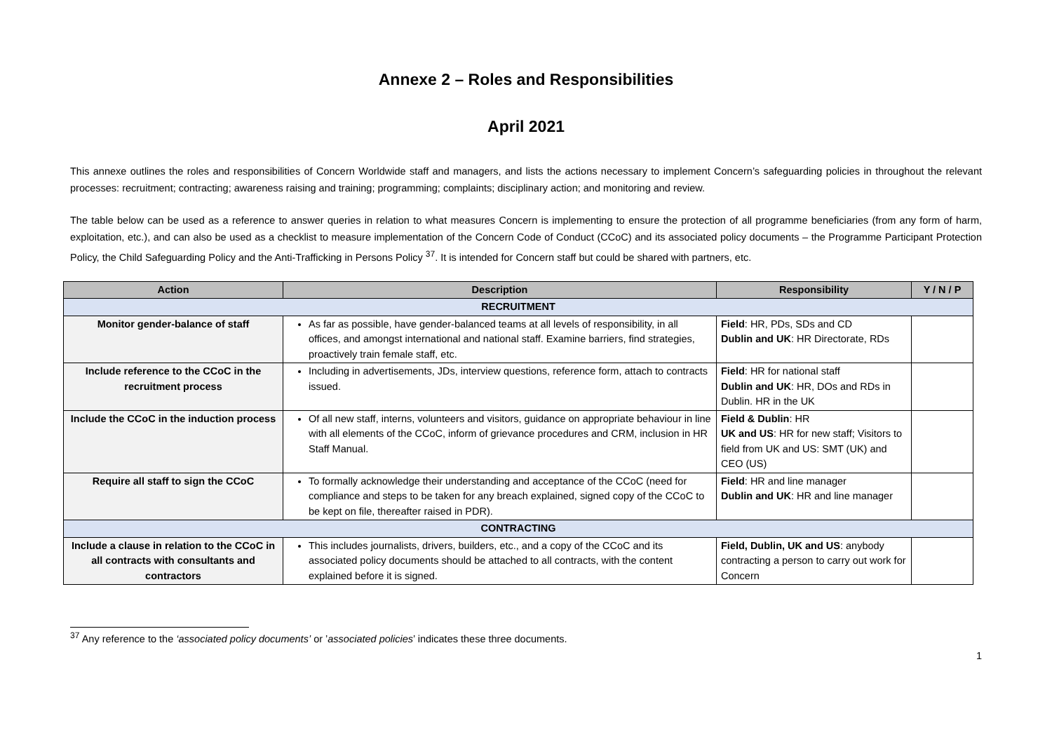Annexe 2 – Roles and Responsibilities
April 2021
This annexe outlines the roles and responsibilities of Concern Worldwide staff and managers, and lists the actions necessary to implement Concern’s safeguarding policies in throughout the relevant processes: recruitment; contracting; awareness raising and training; programming; complaints; disciplinary action; and monitoring and review.
The table below can be used as a reference to answer queries in relation to what measures Concern is implementing to ensure the protection of all programme beneficiaries (from any form of harm, exploitation, etc.), and can also be used as a checklist to measure implementation of the Concern Code of Conduct (CCoC) and its associated policy documents – the Programme Participant Protection Policy, the Child Safeguarding Policy and the Anti-Trafficking in Persons Policy <sup>37</sup>. It is intended for Concern staff but could be shared with partners, etc.
| Action | Description | Responsibility | Y / N / P |
| --- | --- | --- | --- |
| RECRUITMENT | | | |
| Monitor gender-balance of staff | As far as possible, have gender-balanced teams at all levels of responsibility, in all offices, and amongst international and national staff. Examine barriers, find strategies, proactively train female staff, etc. | Field : HR, PDs, SDs and CD Dublin and UK : HR Directorate, RDs | |
| Include reference to the CCoC in the recruitment process | Including in advertisements, JDs, interview questions, reference form, attach to contracts issued. | Field : HR for national staff Dublin and UK : HR, DOs and RDs in Dublin. HR in the UK | |
| Include the CCoC in the induction process | Of all new staff, interns, volunteers and visitors, guidance on appropriate behaviour in line with all elements of the CCoC, inform of grievance procedures and CRM, inclusion in HR Staff Manual. | Field & Dublin : HR UK and US : HR for new staff; Visitors to field from UK and US: SMT (UK) and CEO (US) | |
| Require all staff to sign the CCoC | To formally acknowledge their understanding and acceptance of the CCoC (need for compliance and steps to be taken for any breach explained, signed copy of the CCoC to be kept on file, thereafter raised in PDR). | Field : HR and line manager Dublin and UK : HR and line manager | |
| CONTRACTING | | | |
| Include a clause in relation to the CCoC in all contracts with consultants and contractors | This includes journalists, drivers, builders, etc., and a copy of the CCoC and its associated policy documents should be attached to all contracts, with the content explained before it is signed. | Field, Dublin, UK and US : anybody contracting a person to carry out work for Concern | |
<sup>37</sup> Any reference to the ‘associated policy documents’ or ’associated policies’ indicates these three documents.
1